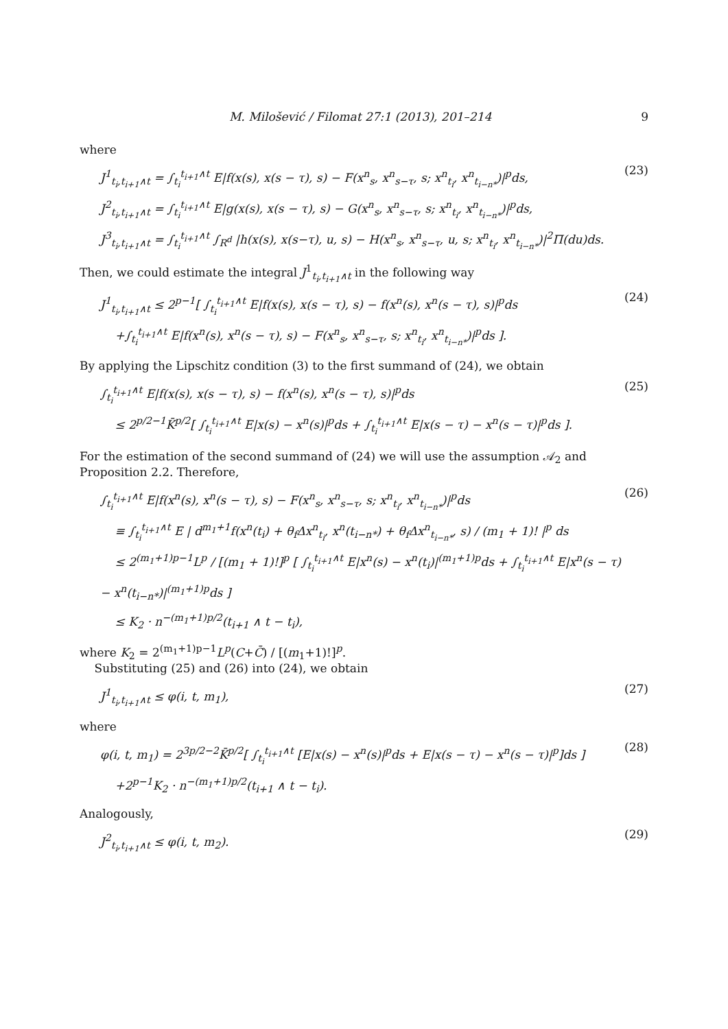M. Milošević / Filomat 27:1 (2013), 201–214 9
where
J<sup>1</sup><sub>t<sub>i</sub>,t<sub>i+1</sub>∧t</sub> = ∫<sub>t<sub>i</sub></sub><sup>t<sub>i+1</sub>∧t</sup> E|f(x(s), x(s − τ), s) − F(x<sup>n</sup><sub>s</sub>, x<sup>n</sup><sub>s−τ</sub>, s; x<sup>n</sup><sub>t<sub>i</sub></sub>, x<sup>n</sup><sub>t<sub>i−n*</sub></sub>)|<sup>p</sup>ds,
J<sup>2</sup><sub>t<sub>i</sub>,t<sub>i+1</sub>∧t</sub> = ∫<sub>t<sub>i</sub></sub><sup>t<sub>i+1</sub>∧t</sup> E|g(x(s), x(s − τ), s) − G(x<sup>n</sup><sub>s</sub>, x<sup>n</sup><sub>s−τ</sub>, s; x<sup>n</sup><sub>t<sub>i</sub></sub>, x<sup>n</sup><sub>t<sub>i−n*</sub></sub>)|<sup>p</sup>ds,
J<sup>3</sup><sub>t<sub>i</sub>,t<sub>i+1</sub>∧t</sub> = ∫<sub>t<sub>i</sub></sub><sup>t<sub>i+1</sub>∧t</sup> ∫<sub>R<sup>d</sup></sub> |h(x(s), x(s−τ), u, s) − H(x<sup>n</sup><sub>s</sub>, x<sup>n</sup><sub>s−τ</sub>, u, s; x<sup>n</sup><sub>t<sub>i</sub></sub>, x<sup>n</sup><sub>t<sub>i−n*</sub></sub>)|<sup>2</sup>Π(du)ds.
(23)
Then, we could estimate the integral J<sup>1</sup><sub>t<sub>i</sub>,t<sub>i+1</sub>∧t</sub> in the following way
J<sup>1</sup><sub>t<sub>i</sub>,t<sub>i+1</sub>∧t</sub> ≤ 2<sup>p−1</sup>[ ∫<sub>t<sub>i</sub></sub><sup>t<sub>i+1</sub>∧t</sup> E|f(x(s), x(s − τ), s) − f(x<sup>n</sup>(s), x<sup>n</sup>(s − τ), s)|<sup>p</sup>ds
+∫<sub>t<sub>i</sub></sub><sup>t<sub>i+1</sub>∧t</sup> E|f(x<sup>n</sup>(s), x<sup>n</sup>(s − τ), s) − F(x<sup>n</sup><sub>s</sub>, x<sup>n</sup><sub>s−τ</sub>, s; x<sup>n</sup><sub>t<sub>i</sub></sub>, x<sup>n</sup><sub>t<sub>i−n*</sub></sub>)|<sup>p</sup>ds ].
(24)
By applying the Lipschitz condition (3) to the first summand of (24), we obtain
∫<sub>t<sub>i</sub></sub><sup>t<sub>i+1</sub>∧t</sup> E|f(x(s), x(s − τ), s) − f(x<sup>n</sup>(s), x<sup>n</sup>(s − τ), s)|<sup>p</sup>ds
≤ 2<sup>p/2−1</sup>K̄<sup>p/2</sup>[ ∫<sub>t<sub>i</sub></sub><sup>t<sub>i+1</sub>∧t</sup> E|x(s) − x<sup>n</sup>(s)|<sup>p</sup>ds + ∫<sub>t<sub>i</sub></sub><sup>t<sub>i+1</sub>∧t</sup> E|x(s − τ) − x<sup>n</sup>(s − τ)|<sup>p</sup>ds ].
(25)
For the estimation of the second summand of (24) we will use the assumption 𝒜<sub>2</sub> and Proposition 2.2. Therefore,
∫<sub>t<sub>i</sub></sub><sup>t<sub>i+1</sub>∧t</sup> E|f(x<sup>n</sup>(s), x<sup>n</sup>(s − τ), s) − F(x<sup>n</sup><sub>s</sub>, x<sup>n</sup><sub>s−τ</sub>, s; x<sup>n</sup><sub>t<sub>i</sub></sub>, x<sup>n</sup><sub>t<sub>i−n*</sub></sub>)|<sup>p</sup>ds
≡ ∫<sub>t<sub>i</sub></sub><sup>t<sub>i+1</sub>∧t</sup> E | d<sup>m<sub>1</sub>+1</sup>f(x<sup>n</sup>(t<sub>i</sub>) + θ<sub>f</sub>Δx<sup>n</sup><sub>t<sub>i</sub></sub>, x<sup>n</sup>(t<sub>i−n*</sub>) + θ<sub>f</sub>Δx<sup>n</sup><sub>t<sub>i−n*</sub></sub>, s) / (m<sub>1</sub> + 1)! |<sup>p</sup> ds
≤ 2<sup>(m<sub>1</sub>+1)p−1</sup>L<sup>p</sup> / [(m<sub>1</sub> + 1)!]<sup>p</sup> [ ∫<sub>t<sub>i</sub></sub><sup>t<sub>i+1</sub>∧t</sup> E|x<sup>n</sup>(s) − x<sup>n</sup>(t<sub>i</sub>)|<sup>(m<sub>1</sub>+1)p</sup>ds + ∫<sub>t<sub>i</sub></sub><sup>t<sub>i+1</sub>∧t</sup> E|x<sup>n</sup>(s − τ) − x<sup>n</sup>(t<sub>i−n*</sub>)|<sup>(m<sub>1</sub>+1)p</sup>ds ]
≤ K<sub>2</sub> · n<sup>−(m<sub>1</sub>+1)p/2</sup>(t<sub>i+1</sub> ∧ t − t<sub>i</sub>),
(26)
where K<sub>2</sub> = 2<sup>(m<sub>1</sub>+1)p−1</sup>L<sup>p</sup>(C+C̄) / [(m<sub>1</sub>+1)!]<sup>p</sup>.
Substituting (25) and (26) into (24), we obtain
J<sup>1</sup><sub>t<sub>i</sub>,t<sub>i+1</sub>∧t</sub> ≤ φ(i, t, m<sub>1</sub>),
(27)
where
φ(i, t, m<sub>1</sub>) = 2<sup>3p/2−2</sup>K̄<sup>p/2</sup>[ ∫<sub>t<sub>i</sub></sub><sup>t<sub>i+1</sub>∧t</sup> [E|x(s) − x<sup>n</sup>(s)|<sup>p</sup>ds + E|x(s − τ) − x<sup>n</sup>(s − τ)|<sup>p</sup>]ds ]
+2<sup>p−1</sup>K<sub>2</sub> · n<sup>−(m<sub>1</sub>+1)p/2</sup>(t<sub>i+1</sub> ∧ t − t<sub>i</sub>).
(28)
Analogously,
J<sup>2</sup><sub>t<sub>i</sub>,t<sub>i+1</sub>∧t</sub> ≤ φ(i, t, m<sub>2</sub>).
(29)